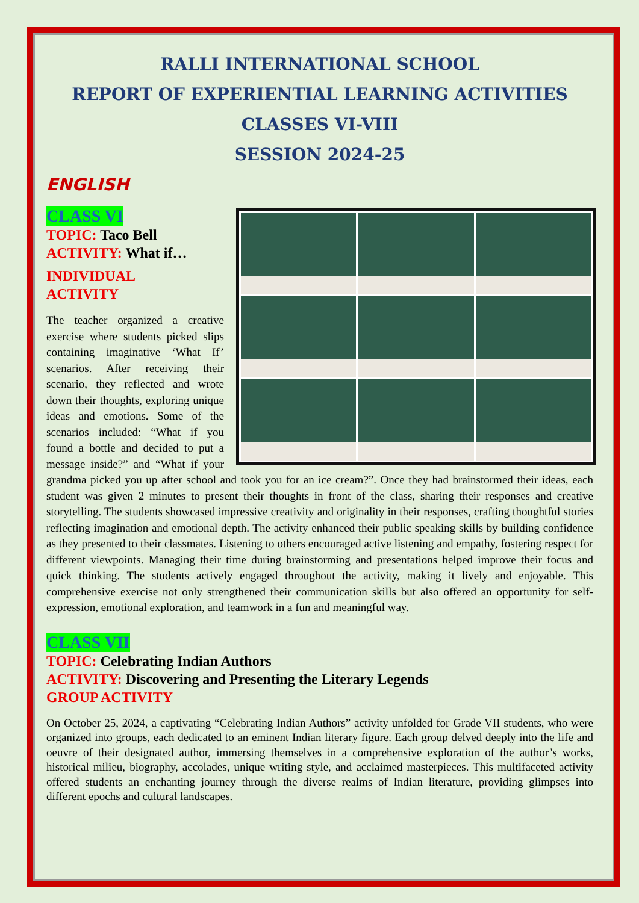RALLI INTERNATIONAL SCHOOL
REPORT OF EXPERIENTIAL LEARNING ACTIVITIES
CLASSES VI-VIII
SESSION 2024-25
ENGLISH
CLASS VI
TOPIC: Taco Bell
ACTIVITY: What if…
INDIVIDUAL
ACTIVITY
The teacher organized a creative exercise where students picked slips containing imaginative ‘What If’ scenarios. After receiving their scenario, they reflected and wrote down their thoughts, exploring unique ideas and emotions. Some of the scenarios included: “What if you found a bottle and decided to put a message inside?” and “What if your grandma picked you up after school and took you for an ice cream?”. Once they had brainstormed their ideas, each student was given 2 minutes to present their thoughts in front of the class, sharing their responses and creative storytelling. The students showcased impressive creativity and originality in their responses, crafting thoughtful stories reflecting imagination and emotional depth. The activity enhanced their public speaking skills by building confidence as they presented to their classmates. Listening to others encouraged active listening and empathy, fostering respect for different viewpoints. Managing their time during brainstorming and presentations helped improve their focus and quick thinking. The students actively engaged throughout the activity, making it lively and enjoyable. This comprehensive exercise not only strengthened their communication skills but also offered an opportunity for self-expression, emotional exploration, and teamwork in a fun and meaningful way.
CLASS VII
TOPIC: Celebrating Indian Authors
ACTIVITY: Discovering and Presenting the Literary Legends
GROUP ACTIVITY
On October 25, 2024, a captivating “Celebrating Indian Authors” activity unfolded for Grade VII students, who were organized into groups, each dedicated to an eminent Indian literary figure. Each group delved deeply into the life and oeuvre of their designated author, immersing themselves in a comprehensive exploration of the author’s works, historical milieu, biography, accolades, unique writing style, and acclaimed masterpieces. This multifaceted activity offered students an enchanting journey through the diverse realms of Indian literature, providing glimpses into different epochs and cultural landscapes.